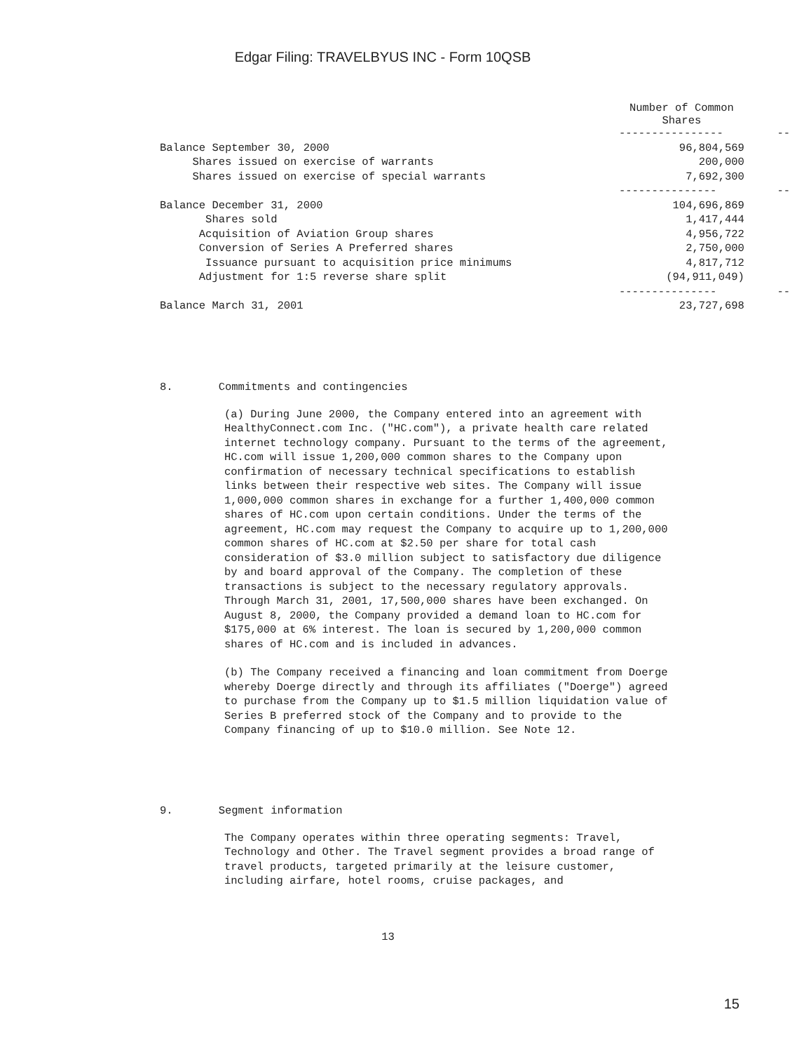Edgar Filing: TRAVELBYUS INC - Form 10QSB
| | Number of Common Shares | |
| --- | --- | --- |
| | ---------------- | -- |
| Balance September 30, 2000 | 96,804,569 | |
| Shares issued on exercise of warrants | 200,000 | |
| Shares issued on exercise of special warrants | 7,692,300 | |
| | --------------- | -- |
| Balance December 31, 2000 | 104,696,869 | |
| Shares sold | 1,417,444 | |
| Acquisition of Aviation Group shares | 4,956,722 | |
| Conversion of Series A Preferred shares | 2,750,000 | |
| Issuance pursuant to acquisition price minimums | 4,817,712 | |
| Adjustment for 1:5 reverse share split | (94,911,049) | |
| | --------------- | -- |
| Balance March 31, 2001 | 23,727,698 | |
8. Commitments and contingencies
(a) During June 2000, the Company entered into an agreement with HealthyConnect.com Inc. ("HC.com"), a private health care related internet technology company. Pursuant to the terms of the agreement, HC.com will issue 1,200,000 common shares to the Company upon confirmation of necessary technical specifications to establish links between their respective web sites. The Company will issue 1,000,000 common shares in exchange for a further 1,400,000 common shares of HC.com upon certain conditions. Under the terms of the agreement, HC.com may request the Company to acquire up to 1,200,000 common shares of HC.com at $2.50 per share for total cash consideration of $3.0 million subject to satisfactory due diligence by and board approval of the Company. The completion of these transactions is subject to the necessary regulatory approvals. Through March 31, 2001, 17,500,000 shares have been exchanged. On August 8, 2000, the Company provided a demand loan to HC.com for $175,000 at 6% interest. The loan is secured by 1,200,000 common shares of HC.com and is included in advances.
(b) The Company received a financing and loan commitment from Doerge whereby Doerge directly and through its affiliates ("Doerge") agreed to purchase from the Company up to $1.5 million liquidation value of Series B preferred stock of the Company and to provide to the Company financing of up to $10.0 million. See Note 12.
9. Segment information
The Company operates within three operating segments: Travel, Technology and Other. The Travel segment provides a broad range of travel products, targeted primarily at the leisure customer, including airfare, hotel rooms, cruise packages, and
13
15